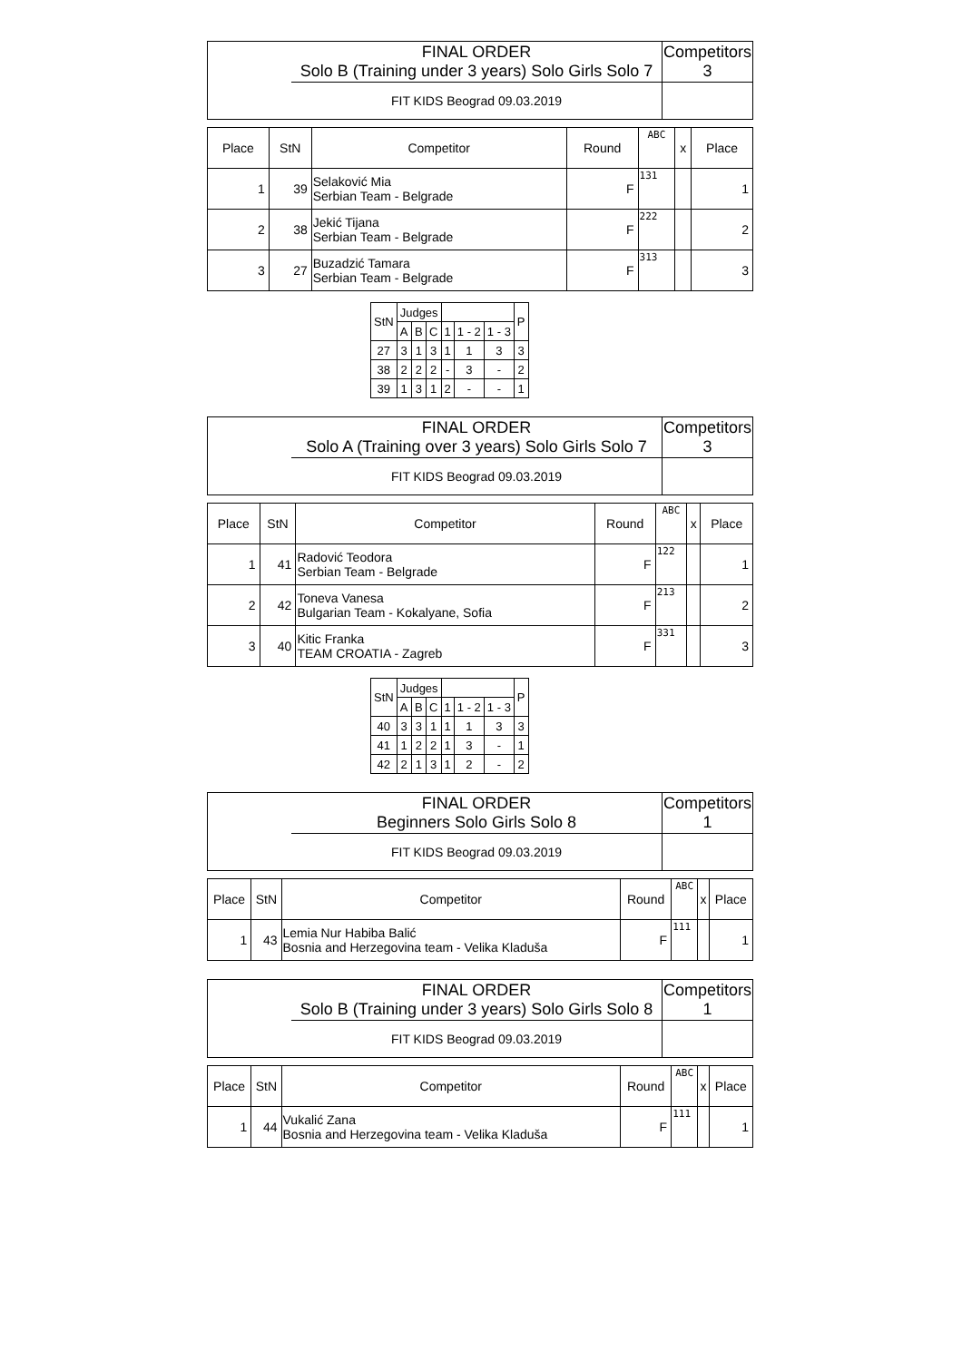| | FINAL ORDER Solo B (Training under 3 years) Solo Girls Solo 7 | Competitors 3 |
| | FIT KIDS Beograd 09.03.2019 | |
| Place | StN | Competitor | Round | ABC | x | Place |
| --- | --- | --- | --- | --- | --- | --- |
| 1 | 39 | Selaković Mia Serbian Team - Belgrade | F | 131 | | 1 |
| 2 | 38 | Jekić Tijana Serbian Team - Belgrade | F | 222 | | 2 |
| 3 | 27 | Buzadzić Tamara Serbian Team - Belgrade | F | 313 | | 3 |
| StN | Judges | | | | | | P |
| --- | --- | --- | --- | --- | --- | --- | --- |
| | A | B | C | 1 | 1 - 2 | 1 - 3 | |
| 27 | 3 | 1 | 3 | 1 | 1 | 3 | 3 |
| 38 | 2 | 2 | 2 | - | 3 | - | 2 |
| 39 | 1 | 3 | 1 | 2 | - | - | 1 |
| | FINAL ORDER Solo A (Training over 3 years) Solo Girls Solo 7 | Competitors 3 |
| | FIT KIDS Beograd 09.03.2019 | |
| Place | StN | Competitor | Round | ABC | x | Place |
| --- | --- | --- | --- | --- | --- | --- |
| 1 | 41 | Radović Teodora Serbian Team - Belgrade | F | 122 | | 1 |
| 2 | 42 | Toneva Vanesa Bulgarian Team - Kokalyane, Sofia | F | 213 | | 2 |
| 3 | 40 | Kitic Franka TEAM CROATIA - Zagreb | F | 331 | | 3 |
| StN | Judges | | | | | | P |
| --- | --- | --- | --- | --- | --- | --- | --- |
| | A | B | C | 1 | 1 - 2 | 1 - 3 | |
| 40 | 3 | 3 | 1 | 1 | 1 | 3 | 3 |
| 41 | 1 | 2 | 2 | 1 | 3 | - | 1 |
| 42 | 2 | 1 | 3 | 1 | 2 | - | 2 |
| | FINAL ORDER Beginners Solo Girls Solo 8 | Competitors 1 |
| | FIT KIDS Beograd 09.03.2019 | |
| Place | StN | Competitor | Round | ABC | x | Place |
| --- | --- | --- | --- | --- | --- | --- |
| 1 | 43 | Lemia Nur Habiba Balić Bosnia and Herzegovina team - Velika Kladuša | F | 111 | | 1 |
| | FINAL ORDER Solo B (Training under 3 years) Solo Girls Solo 8 | Competitors 1 |
| | FIT KIDS Beograd 09.03.2019 | |
| Place | StN | Competitor | Round | ABC | x | Place |
| --- | --- | --- | --- | --- | --- | --- |
| 1 | 44 | Vukalić Zana Bosnia and Herzegovina team - Velika Kladuša | F | 111 | | 1 |